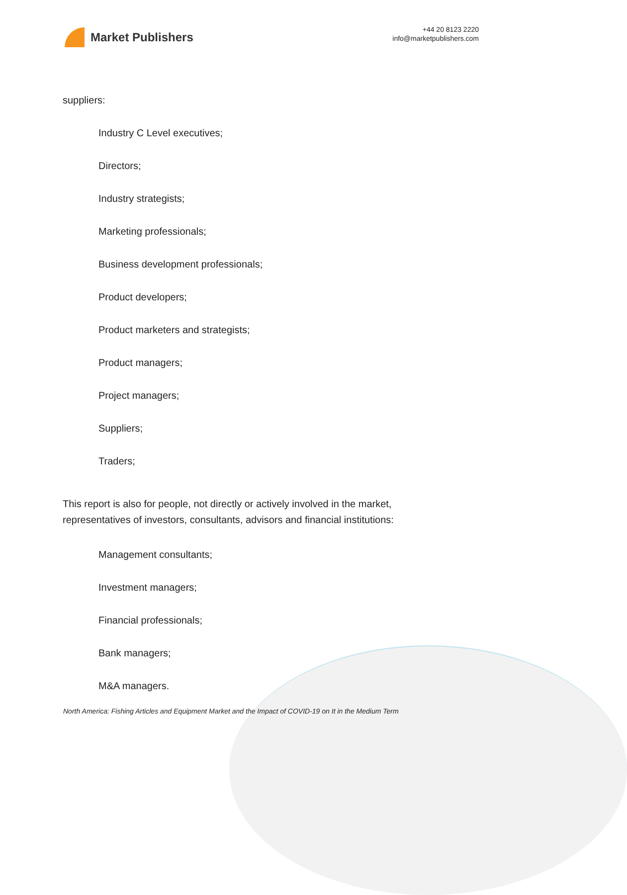Market Publishers
+44 20 8123 2220
info@marketpublishers.com
suppliers:
Industry C Level executives;
Directors;
Industry strategists;
Marketing professionals;
Business development professionals;
Product developers;
Product marketers and strategists;
Product managers;
Project managers;
Suppliers;
Traders;
This report is also for people, not directly or actively involved in the market, representatives of investors, consultants, advisors and financial institutions:
Management consultants;
Investment managers;
Financial professionals;
Bank managers;
M&A managers.
North America: Fishing Articles and Equipment Market and the Impact of COVID-19 on It in the Medium Term